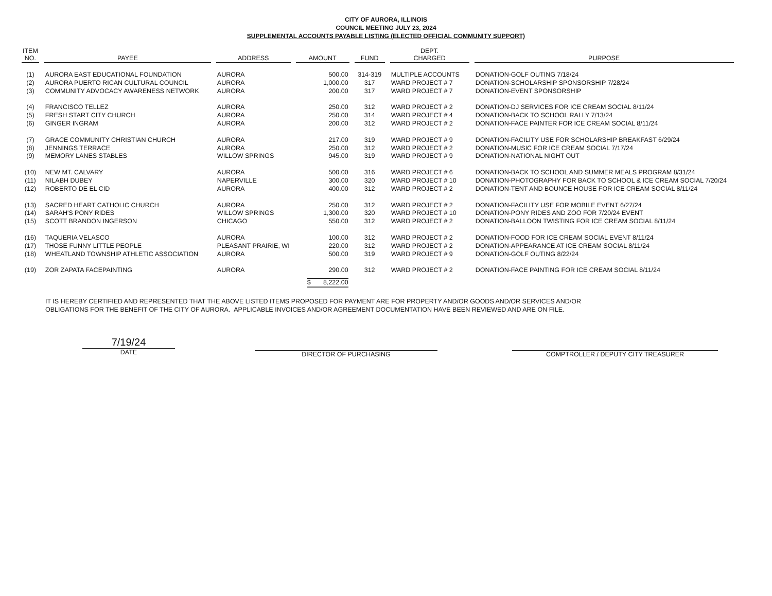CITY OF AURORA, ILLINOIS
COUNCIL MEETING JULY 23, 2024
SUPPLEMENTAL ACCOUNTS PAYABLE LISTING (ELECTED OFFICIAL COMMUNITY SUPPORT)
| ITEM NO. | PAYEE | ADDRESS | AMOUNT | FUND | DEPT. CHARGED | PURPOSE |
| --- | --- | --- | --- | --- | --- | --- |
| (1) | AURORA EAST EDUCATIONAL FOUNDATION | AURORA | 500.00 | 314-319 | MULTIPLE ACCOUNTS | DONATION-GOLF OUTING 7/18/24 |
| (2) | AURORA PUERTO RICAN CULTURAL COUNCIL | AURORA | 1,000.00 | 317 | WARD PROJECT # 7 | DONATION-SCHOLARSHIP SPONSORSHIP 7/28/24 |
| (3) | COMMUNITY ADVOCACY AWARENESS NETWORK | AURORA | 200.00 | 317 | WARD PROJECT # 7 | DONATION-EVENT SPONSORSHIP |
| (4) | FRANCISCO TELLEZ | AURORA | 250.00 | 312 | WARD PROJECT # 2 | DONATION-DJ SERVICES FOR ICE CREAM SOCIAL 8/11/24 |
| (5) | FRESH START CITY CHURCH | AURORA | 250.00 | 314 | WARD PROJECT # 4 | DONATION-BACK TO SCHOOL RALLY 7/13/24 |
| (6) | GINGER INGRAM | AURORA | 200.00 | 312 | WARD PROJECT # 2 | DONATION-FACE PAINTER FOR ICE CREAM SOCIAL 8/11/24 |
| (7) | GRACE COMMUNITY CHRISTIAN CHURCH | AURORA | 217.00 | 319 | WARD PROJECT # 9 | DONATION-FACILITY USE FOR SCHOLARSHIP BREAKFAST 6/29/24 |
| (8) | JENNINGS TERRACE | AURORA | 250.00 | 312 | WARD PROJECT # 2 | DONATION-MUSIC FOR ICE CREAM SOCIAL 7/17/24 |
| (9) | MEMORY LANES STABLES | WILLOW SPRINGS | 945.00 | 319 | WARD PROJECT # 9 | DONATION-NATIONAL NIGHT OUT |
| (10) | NEW MT. CALVARY | AURORA | 500.00 | 316 | WARD PROJECT # 6 | DONATION-BACK TO SCHOOL AND SUMMER MEALS PROGRAM 8/31/24 |
| (11) | NILABH DUBEY | NAPERVILLE | 300.00 | 320 | WARD PROJECT # 10 | DONATION-PHOTOGRAPHY FOR BACK TO SCHOOL & ICE CREAM SOCIAL 7/20/24 |
| (12) | ROBERTO DE EL CID | AURORA | 400.00 | 312 | WARD PROJECT # 2 | DONATION-TENT AND BOUNCE HOUSE FOR ICE CREAM SOCIAL 8/11/24 |
| (13) | SACRED HEART CATHOLIC CHURCH | AURORA | 250.00 | 312 | WARD PROJECT # 2 | DONATION-FACILITY USE FOR MOBILE EVENT 6/27/24 |
| (14) | SARAH'S PONY RIDES | WILLOW SPRINGS | 1,300.00 | 320 | WARD PROJECT # 10 | DONATION-PONY RIDES AND ZOO FOR 7/20/24 EVENT |
| (15) | SCOTT BRANDON INGERSON | CHICAGO | 550.00 | 312 | WARD PROJECT # 2 | DONATION-BALLOON TWISTING FOR ICE CREAM SOCIAL 8/11/24 |
| (16) | TAQUERIA VELASCO | AURORA | 100.00 | 312 | WARD PROJECT # 2 | DONATION-FOOD FOR ICE CREAM SOCIAL EVENT 8/11/24 |
| (17) | THOSE FUNNY LITTLE PEOPLE | PLEASANT PRAIRIE, WI | 220.00 | 312 | WARD PROJECT # 2 | DONATION-APPEARANCE AT ICE CREAM SOCIAL 8/11/24 |
| (18) | WHEATLAND TOWNSHIP ATHLETIC ASSOCIATION | AURORA | 500.00 | 319 | WARD PROJECT # 9 | DONATION-GOLF OUTING 8/22/24 |
| (19) | ZOR ZAPATA FACEPAINTING | AURORA | 290.00 | 312 | WARD PROJECT # 2 | DONATION-FACE PAINTING FOR ICE CREAM SOCIAL 8/11/24 |
| | | | $ 8,222.00 | | | |
IT IS HEREBY CERTIFIED AND REPRESENTED THAT THE ABOVE LISTED ITEMS PROPOSED FOR PAYMENT ARE FOR PROPERTY AND/OR GOODS AND/OR SERVICES AND/OR
OBLIGATIONS FOR THE BENEFIT OF THE CITY OF AURORA. APPLICABLE INVOICES AND/OR AGREEMENT DOCUMENTATION HAVE BEEN REVIEWED AND ARE ON FILE.
7/19/24
DATE
DIRECTOR OF PURCHASING COMPTROLLER / DEPUTY CITY TREASURER